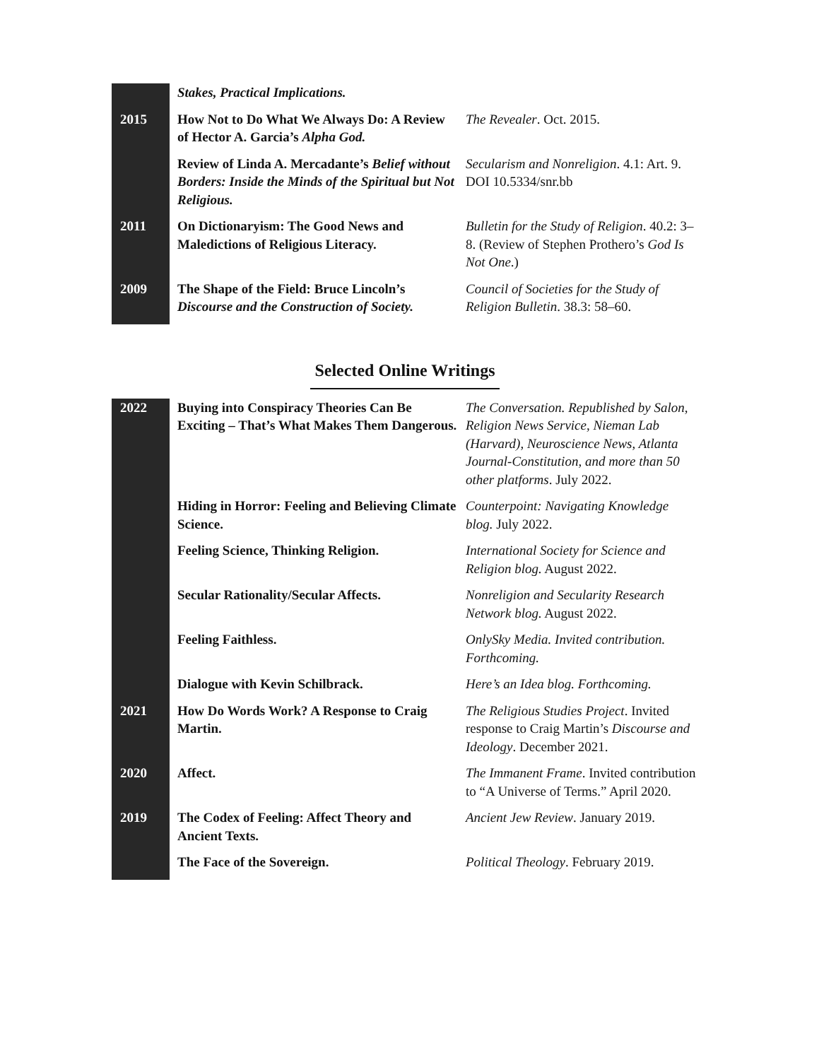| | Stakes, Practical Implications. | |
| 2015 | How Not to Do What We Always Do: A Review of Hector A. Garcia’s Alpha God. | The Revealer . Oct. 2015. |
| | Review of Linda A. Mercadante’s Belief without Borders: Inside the Minds of the Spiritual but Not Religious. | Secularism and Nonreligion . 4.1: Art. 9. DOI 10.5334/snr.bb |
| 2011 | On Dictionaryism: The Good News and Maledictions of Religious Literacy. | Bulletin for the Study of Religion . 40.2: 3–8. (Review of Stephen Prothero’s God Is Not One .) |
| 2009 | The Shape of the Field: Bruce Lincoln’s Discourse and the Construction of Society. | Council of Societies for the Study of Religion Bulletin . 38.3: 58–60. |
Selected Online Writings
| 2022 | Buying into Conspiracy Theories Can Be Exciting – That’s What Makes Them Dangerous. | The Conversation. Republished by Salon, Religion News Service, Nieman Lab (Harvard), Neuroscience News, Atlanta Journal-Constitution, and more than 50 other platforms . July 2022. |
| | Hiding in Horror: Feeling and Believing Climate Science. | Counterpoint: Navigating Knowledge blog. July 2022. |
| | Feeling Science, Thinking Religion. | International Society for Science and Religion blog. August 2022. |
| | Secular Rationality/Secular Affects. | Nonreligion and Secularity Research Network blog. August 2022. |
| | Feeling Faithless. | OnlySky Media. Invited contribution. Forthcoming. |
| | Dialogue with Kevin Schilbrack. | Here’s an Idea blog. Forthcoming. |
| 2021 | How Do Words Work? A Response to Craig Martin. | The Religious Studies Project . Invited response to Craig Martin’s Discourse and Ideology . December 2021. |
| 2020 | Affect. | The Immanent Frame . Invited contribution to “A Universe of Terms.” April 2020. |
| 2019 | The Codex of Feeling: Affect Theory and Ancient Texts. | Ancient Jew Review . January 2019. |
| | The Face of the Sovereign. | Political Theology . February 2019. |